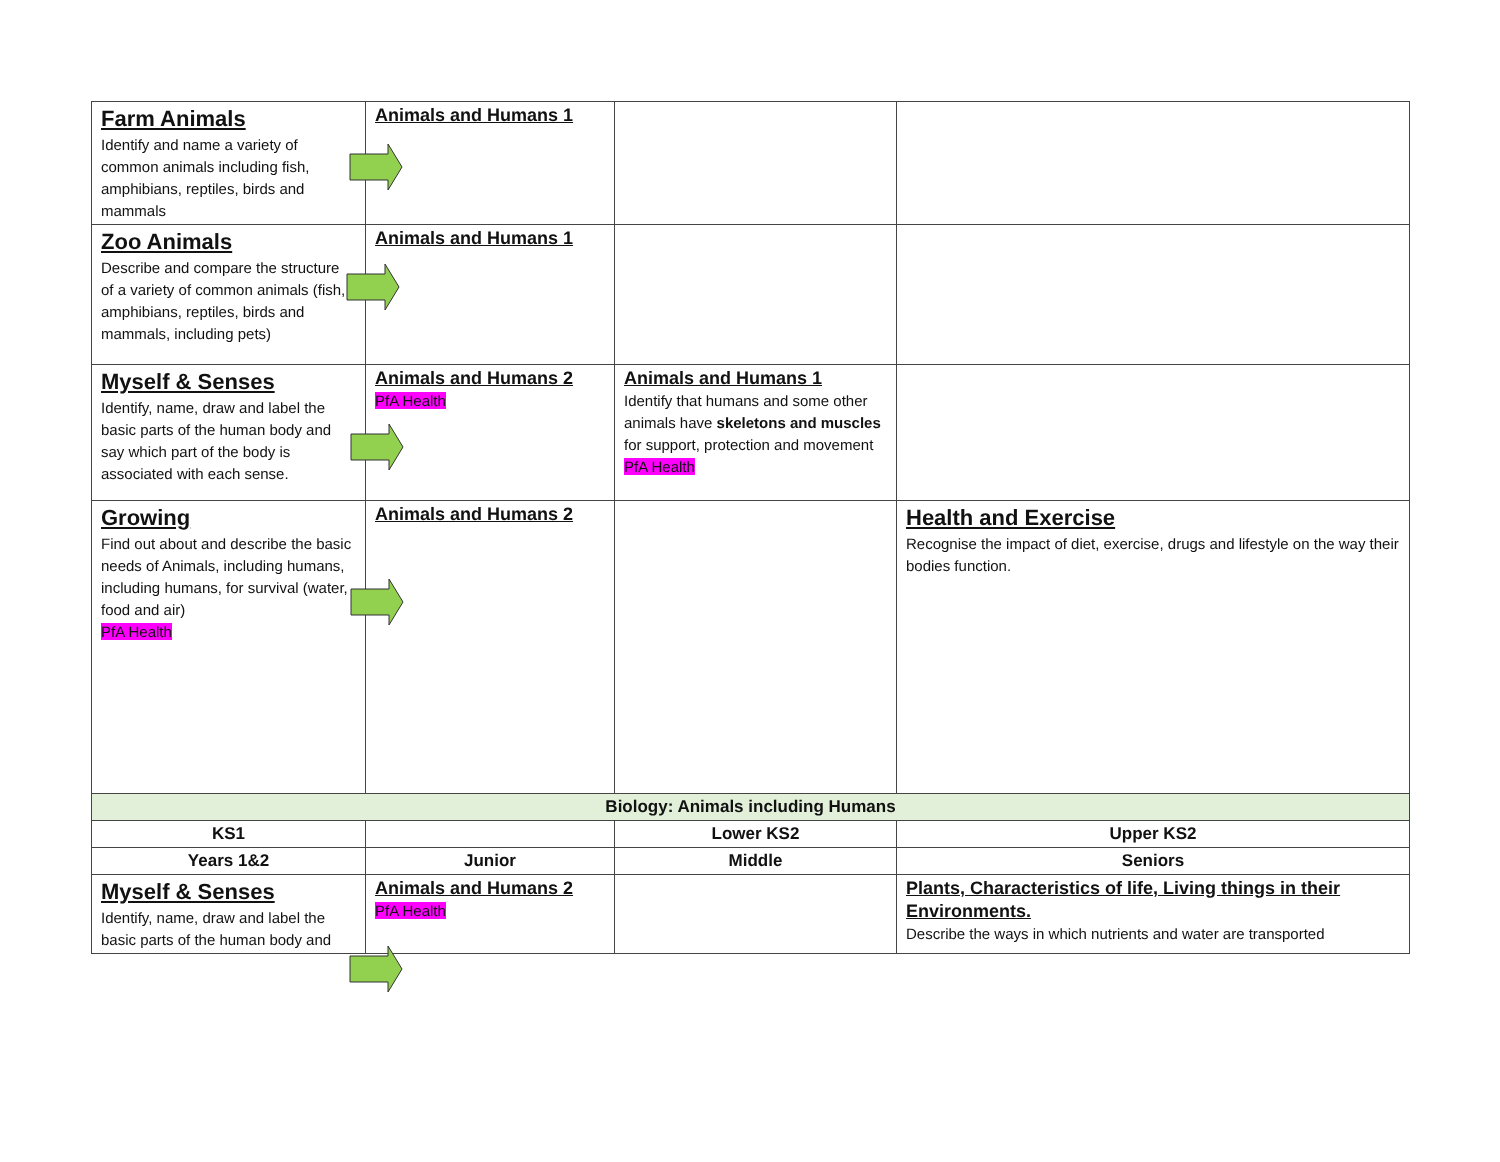| Farm Animals Identify and name a variety of common animals including fish, amphibians, reptiles, birds and mammals | Animals and Humans 1 | | |
| Zoo Animals Describe and compare the structure of a variety of common animals (fish, amphibians, reptiles, birds and mammals, including pets) | Animals and Humans 1 | | |
| Myself & Senses Identify, name, draw and label the basic parts of the human body and say which part of the body is associated with each sense. | Animals and Humans 2 PfA Health | Animals and Humans 1 Identify that humans and some other animals have skeletons and muscles for support, protection and movement PfA Health | |
| Growing Find out about and describe the basic needs of Animals, including humans, including humans, for survival (water, food and air) PfA Health | Animals and Humans 2 | | Health and Exercise Recognise the impact of diet, exercise, drugs and lifestyle on the way their bodies function. |
| Biology: Animals including Humans | | | |
| KS1 | | Lower KS2 | Upper KS2 |
| Years 1&2 | Junior | Middle | Seniors |
| Myself & Senses Identify, name, draw and label the basic parts of the human body and | Animals and Humans 2 PfA Health | | Plants, Characteristics of life, Living things in their Environments. Describe the ways in which nutrients and water are transported |